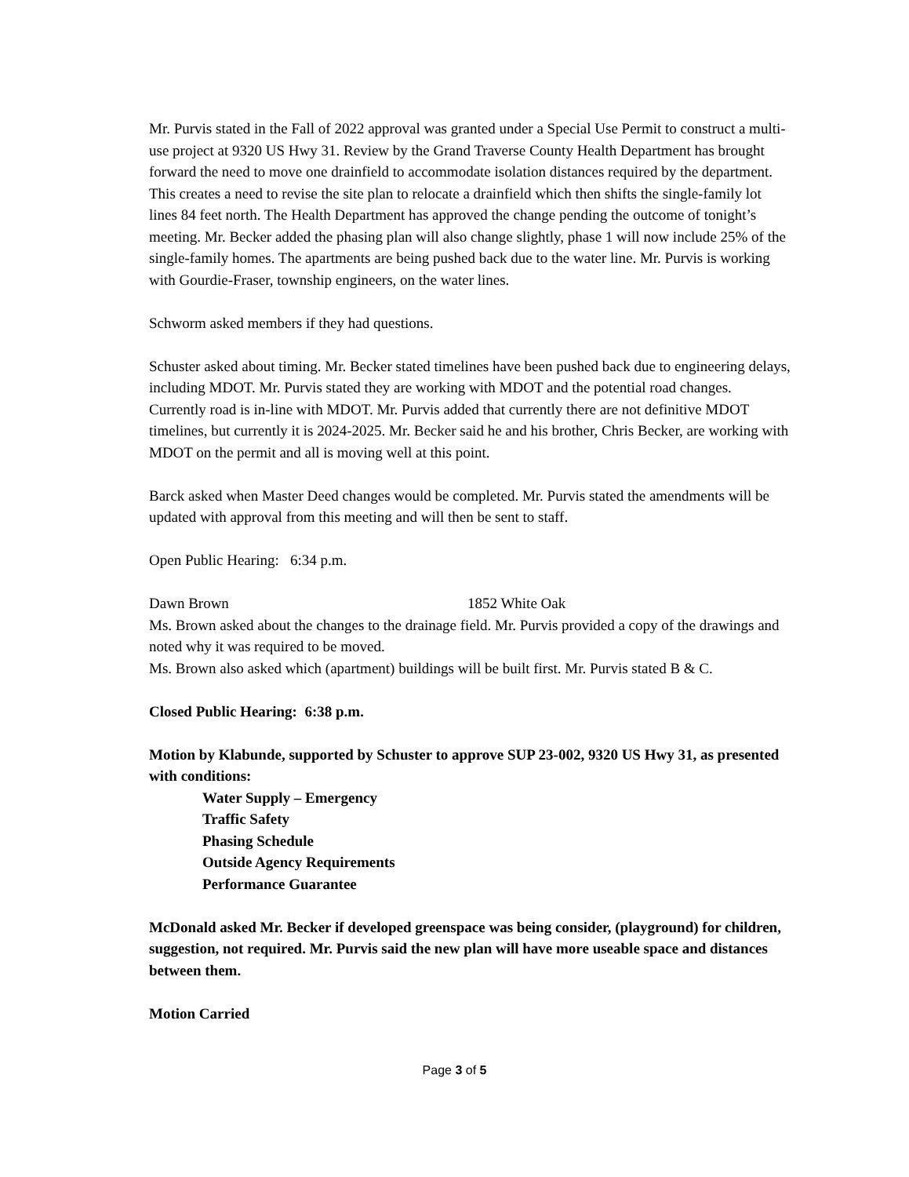Mr. Purvis stated in the Fall of 2022 approval was granted under a Special Use Permit to construct a multi-use project at 9320 US Hwy 31. Review by the Grand Traverse County Health Department has brought forward the need to move one drainfield to accommodate isolation distances required by the department. This creates a need to revise the site plan to relocate a drainfield which then shifts the single-family lot lines 84 feet north. The Health Department has approved the change pending the outcome of tonight’s meeting. Mr. Becker added the phasing plan will also change slightly, phase 1 will now include 25% of the single-family homes. The apartments are being pushed back due to the water line. Mr. Purvis is working with Gourdie-Fraser, township engineers, on the water lines.
Schworm asked members if they had questions.
Schuster asked about timing. Mr. Becker stated timelines have been pushed back due to engineering delays, including MDOT. Mr. Purvis stated they are working with MDOT and the potential road changes. Currently road is in-line with MDOT. Mr. Purvis added that currently there are not definitive MDOT timelines, but currently it is 2024-2025. Mr. Becker said he and his brother, Chris Becker, are working with MDOT on the permit and all is moving well at this point.
Barck asked when Master Deed changes would be completed. Mr. Purvis stated the amendments will be updated with approval from this meeting and will then be sent to staff.
Open Public Hearing: 6:34 p.m.
Dawn Brown 1852 White Oak
Ms. Brown asked about the changes to the drainage field. Mr. Purvis provided a copy of the drawings and noted why it was required to be moved.
Ms. Brown also asked which (apartment) buildings will be built first. Mr. Purvis stated B & C.
Closed Public Hearing: 6:38 p.m.
Motion by Klabunde, supported by Schuster to approve SUP 23-002, 9320 US Hwy 31, as presented with conditions:
Water Supply – Emergency
Traffic Safety
Phasing Schedule
Outside Agency Requirements
Performance Guarantee
McDonald asked Mr. Becker if developed greenspace was being consider, (playground) for children, suggestion, not required. Mr. Purvis said the new plan will have more useable space and distances between them.
Motion Carried
Page 3 of 5